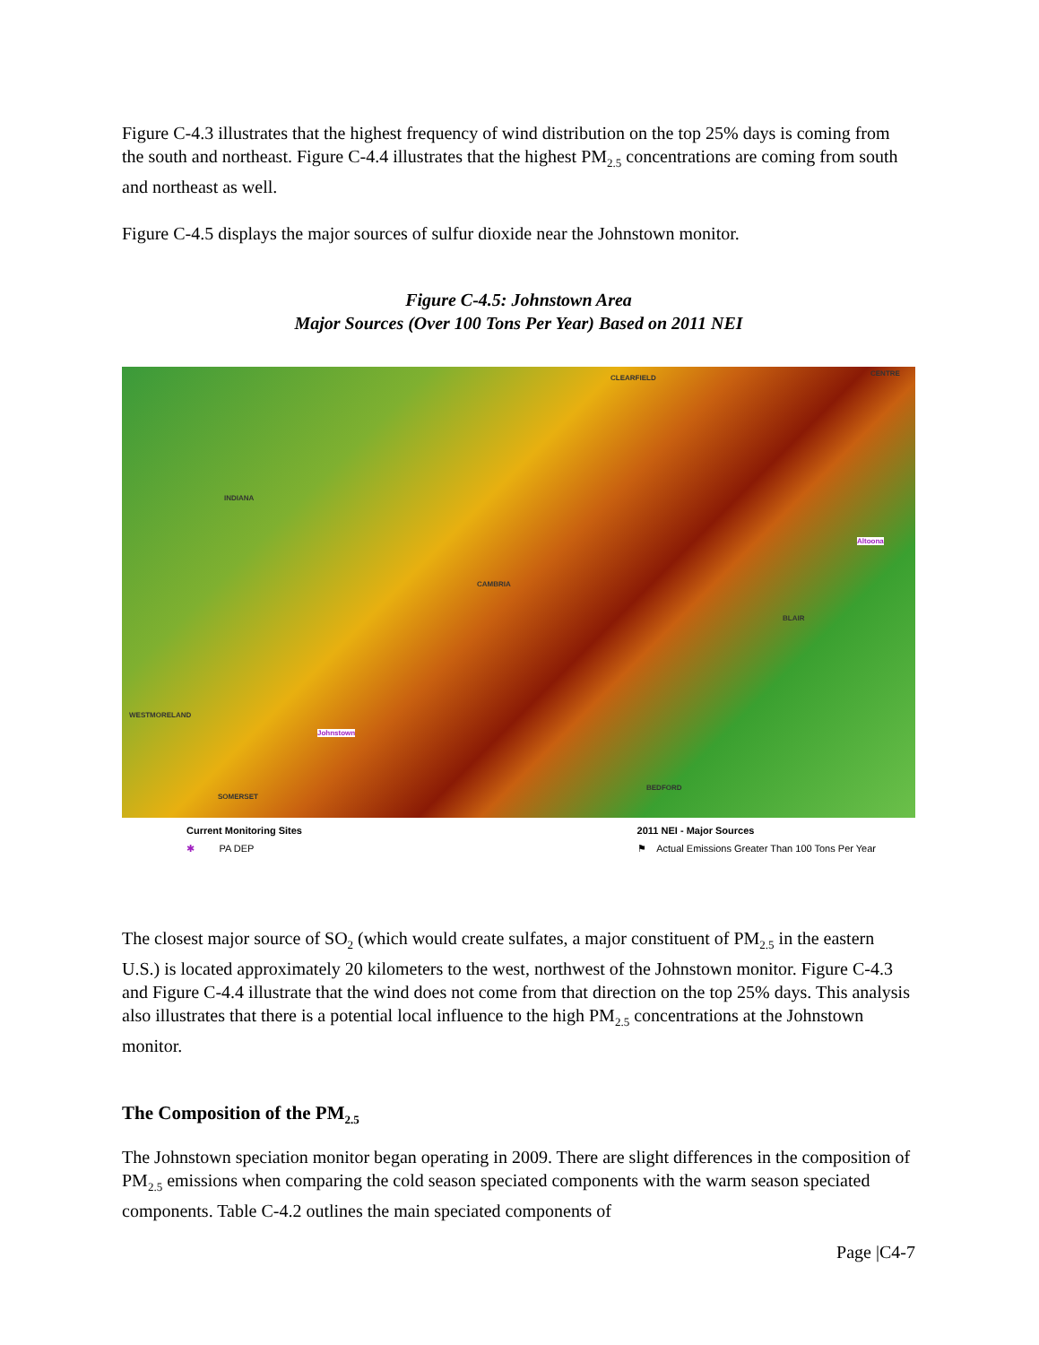Figure C-4.3 illustrates that the highest frequency of wind distribution on the top 25% days is coming from the south and northeast. Figure C-4.4 illustrates that the highest PM<sub>2.5</sub> concentrations are coming from south and northeast as well.
Figure C-4.5 displays the major sources of sulfur dioxide near the Johnstown monitor.
Figure C-4.5: Johnstown Area
Major Sources (Over 100 Tons Per Year) Based on 2011 NEI
CLEARFIELD
CENTRE
INDIANA
CAMBRIA
BLAIR
Altoona
WESTMORELAND
Johnstown
SOMERSET
BEDFORD
Current Monitoring Sites
✱ PA DEP
2011 NEI - Major Sources
⚑ Actual Emissions Greater Than 100 Tons Per Year
The closest major source of SO<sub>2</sub> (which would create sulfates, a major constituent of PM<sub>2.5</sub> in the eastern U.S.) is located approximately 20 kilometers to the west, northwest of the Johnstown monitor. Figure C-4.3 and Figure C-4.4 illustrate that the wind does not come from that direction on the top 25% days. This analysis also illustrates that there is a potential local influence to the high PM<sub>2.5</sub> concentrations at the Johnstown monitor.
The Composition of the PM<sub>2.5</sub>
The Johnstown speciation monitor began operating in 2009. There are slight differences in the composition of PM<sub>2.5</sub> emissions when comparing the cold season speciated components with the warm season speciated components. Table C-4.2 outlines the main speciated components of
Page |C4-7